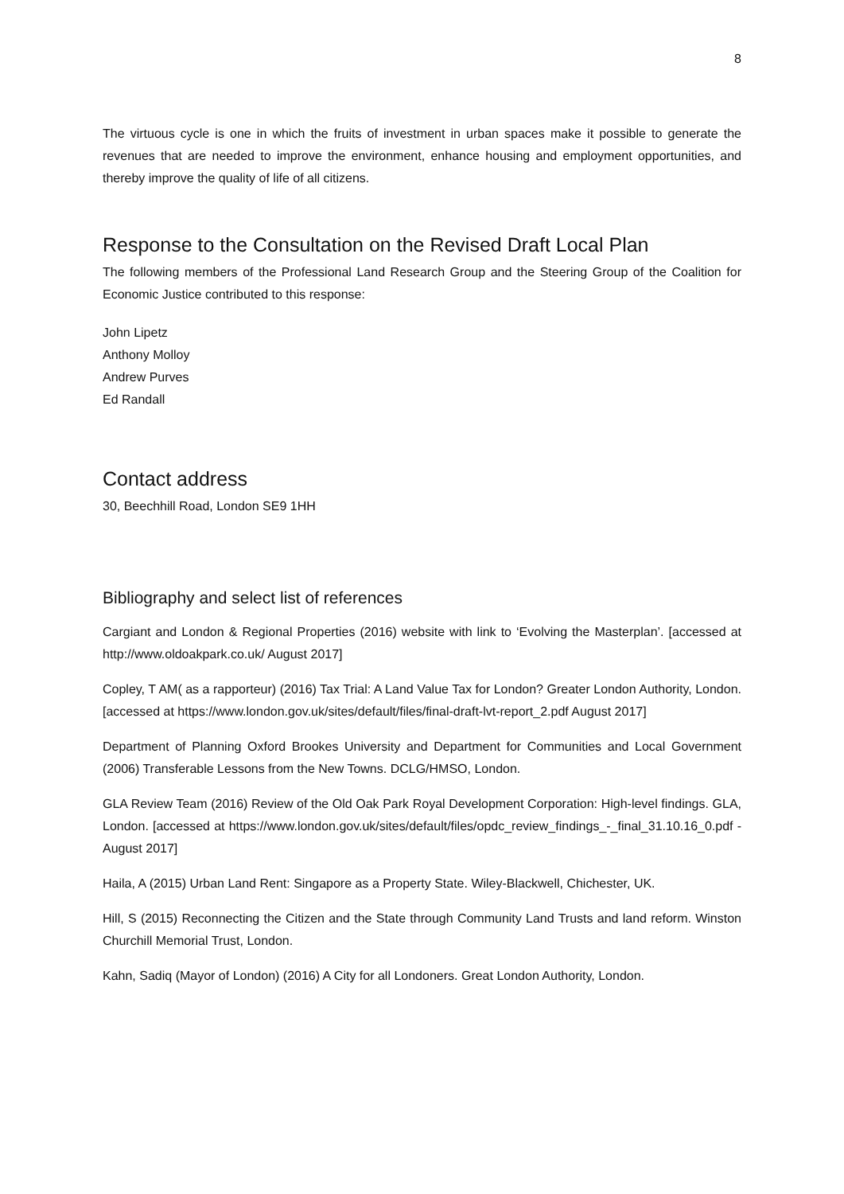8
The virtuous cycle is one in which the fruits of investment in urban spaces make it possible to generate the revenues that are needed to improve the environment, enhance housing and employment opportunities, and thereby improve the quality of life of all citizens.
Response to the Consultation on the Revised Draft Local Plan
The following members of the Professional Land Research Group and the Steering Group of the Coalition for Economic Justice contributed to this response:
John Lipetz
Anthony Molloy
Andrew Purves
Ed Randall
Contact address
30, Beechhill Road, London SE9 1HH
Bibliography and select list of references
Cargiant and London & Regional Properties (2016) website with link to ‘Evolving the Masterplan’. [accessed at http://www.oldoakpark.co.uk/ August 2017]
Copley, T AM( as a rapporteur) (2016) Tax Trial: A Land Value Tax for London? Greater London Authority, London. [accessed at https://www.london.gov.uk/sites/default/files/final-draft-lvt-report_2.pdf August 2017]
Department of Planning Oxford Brookes University and Department for Communities and Local Government (2006) Transferable Lessons from the New Towns. DCLG/HMSO, London.
GLA Review Team (2016) Review of the Old Oak Park Royal Development Corporation: High-level findings. GLA, London. [accessed at https://www.london.gov.uk/sites/default/files/opdc_review_findings_-_final_31.10.16_0.pdf - August 2017]
Haila, A (2015) Urban Land Rent: Singapore as a Property State. Wiley-Blackwell, Chichester, UK.
Hill, S (2015) Reconnecting the Citizen and the State through Community Land Trusts and land reform. Winston Churchill Memorial Trust, London.
Kahn, Sadiq (Mayor of London) (2016) A City for all Londoners. Great London Authority, London.